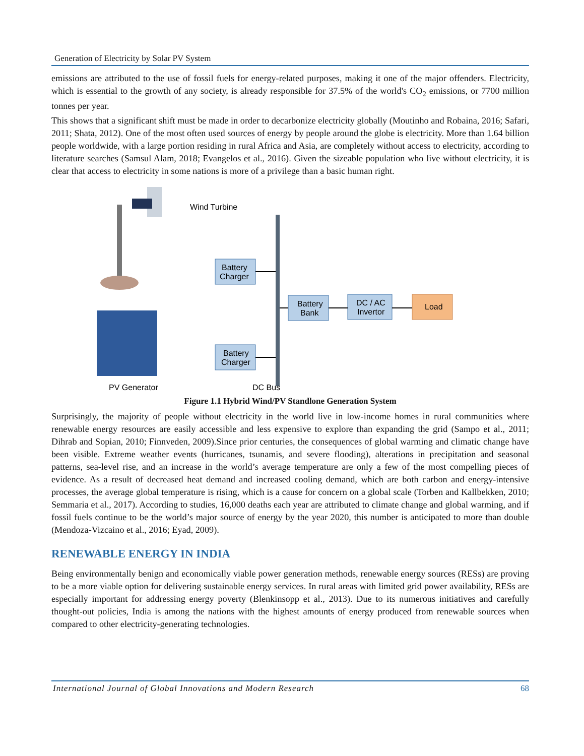Generation of Electricity by Solar PV System
emissions are attributed to the use of fossil fuels for energy-related purposes, making it one of the major offenders. Electricity, which is essential to the growth of any society, is already responsible for 37.5% of the world's CO<sub>2</sub> emissions, or 7700 million tonnes per year.
This shows that a significant shift must be made in order to decarbonize electricity globally (Moutinho and Robaina, 2016; Safari, 2011; Shata, 2012). One of the most often used sources of energy by people around the globe is electricity. More than 1.64 billion people worldwide, with a large portion residing in rural Africa and Asia, are completely without access to electricity, according to literature searches (Samsul Alam, 2018; Evangelos et al., 2016). Given the sizeable population who live without electricity, it is clear that access to electricity in some nations is more of a privilege than a basic human right.
Wind Turbine
Battery
Charger
Battery
Charger
Battery
Bank
DC / AC
Invertor
Load
PV Generator
DC Bus
Figure 1.1 Hybrid Wind/PV Standlone Generation System
Surprisingly, the majority of people without electricity in the world live in low-income homes in rural communities where renewable energy resources are easily accessible and less expensive to explore than expanding the grid (Sampo et al., 2011; Dihrab and Sopian, 2010; Finnveden, 2009).Since prior centuries, the consequences of global warming and climatic change have been visible. Extreme weather events (hurricanes, tsunamis, and severe flooding), alterations in precipitation and seasonal patterns, sea-level rise, and an increase in the world’s average temperature are only a few of the most compelling pieces of evidence. As a result of decreased heat demand and increased cooling demand, which are both carbon and energy-intensive processes, the average global temperature is rising, which is a cause for concern on a global scale (Torben and Kallbekken, 2010; Semmaria et al., 2017). According to studies, 16,000 deaths each year are attributed to climate change and global warming, and if fossil fuels continue to be the world’s major source of energy by the year 2020, this number is anticipated to more than double (Mendoza-Vizcaino et al., 2016; Eyad, 2009).
RENEWABLE ENERGY IN INDIA
Being environmentally benign and economically viable power generation methods, renewable energy sources (RESs) are proving to be a more viable option for delivering sustainable energy services. In rural areas with limited grid power availability, RESs are especially important for addressing energy poverty (Blenkinsopp et al., 2013). Due to its numerous initiatives and carefully thought-out policies, India is among the nations with the highest amounts of energy produced from renewable sources when compared to other electricity-generating technologies.
International Journal of Global Innovations and Modern Research 68